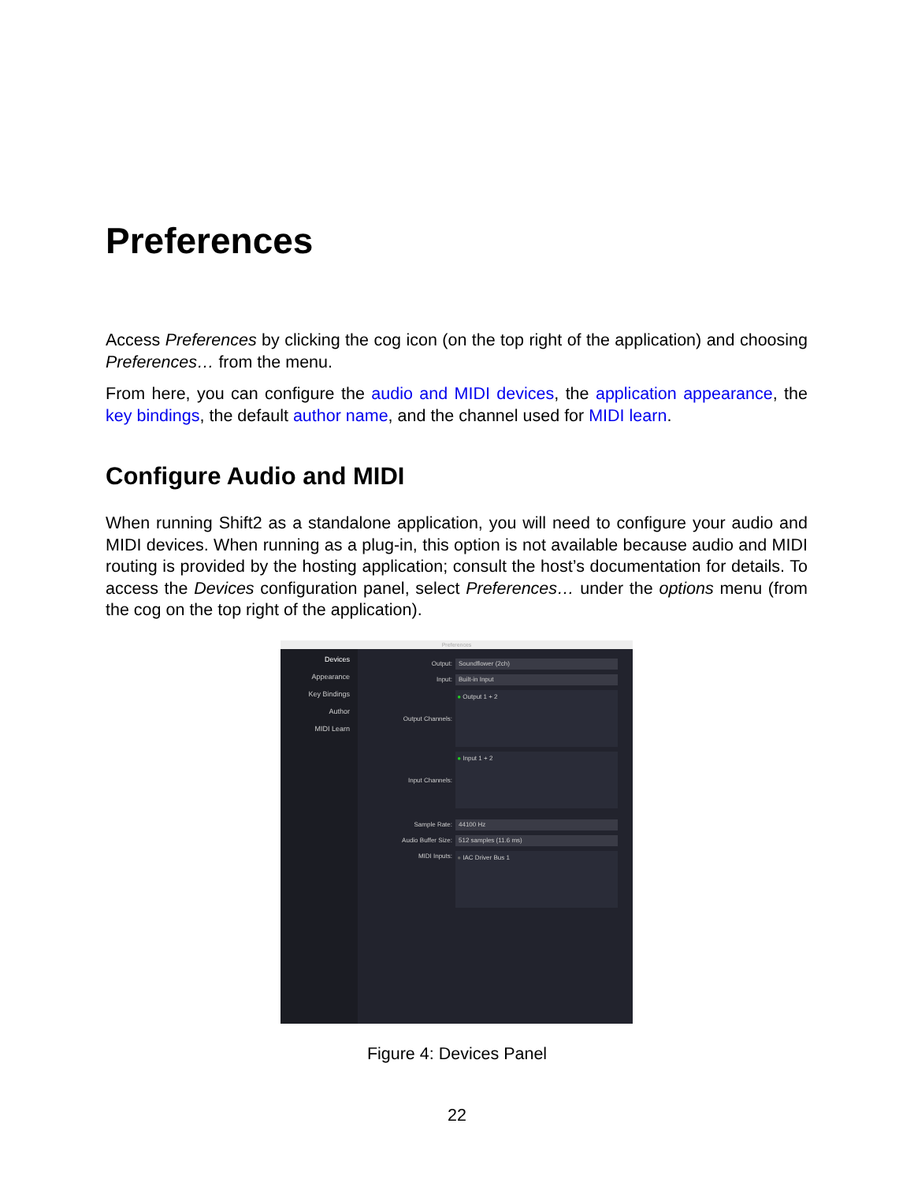Preferences
Access Preferences by clicking the cog icon (on the top right of the application) and choosing Preferences… from the menu.
From here, you can configure the audio and MIDI devices, the application appearance, the key bindings, the default author name, and the channel used for MIDI learn.
Configure Audio and MIDI
When running Shift2 as a standalone application, you will need to configure your audio and MIDI devices. When running as a plug-in, this option is not available because audio and MIDI routing is provided by the hosting application; consult the host’s documentation for details. To access the Devices configuration panel, select Preferences… under the options menu (from the cog on the top right of the application).
Preferences
Devices
Appearance
Key Bindings
Author
MIDI Learn
Output:
Soundflower (2ch)
Input:
Built-in Input
Output Channels:
● Output 1 + 2
Input Channels:
● Input 1 + 2
Sample Rate:
44100 Hz
Audio Buffer Size:
512 samples (11.6 ms)
MIDI Inputs:
● IAC Driver Bus 1
Figure 4: Devices Panel
22